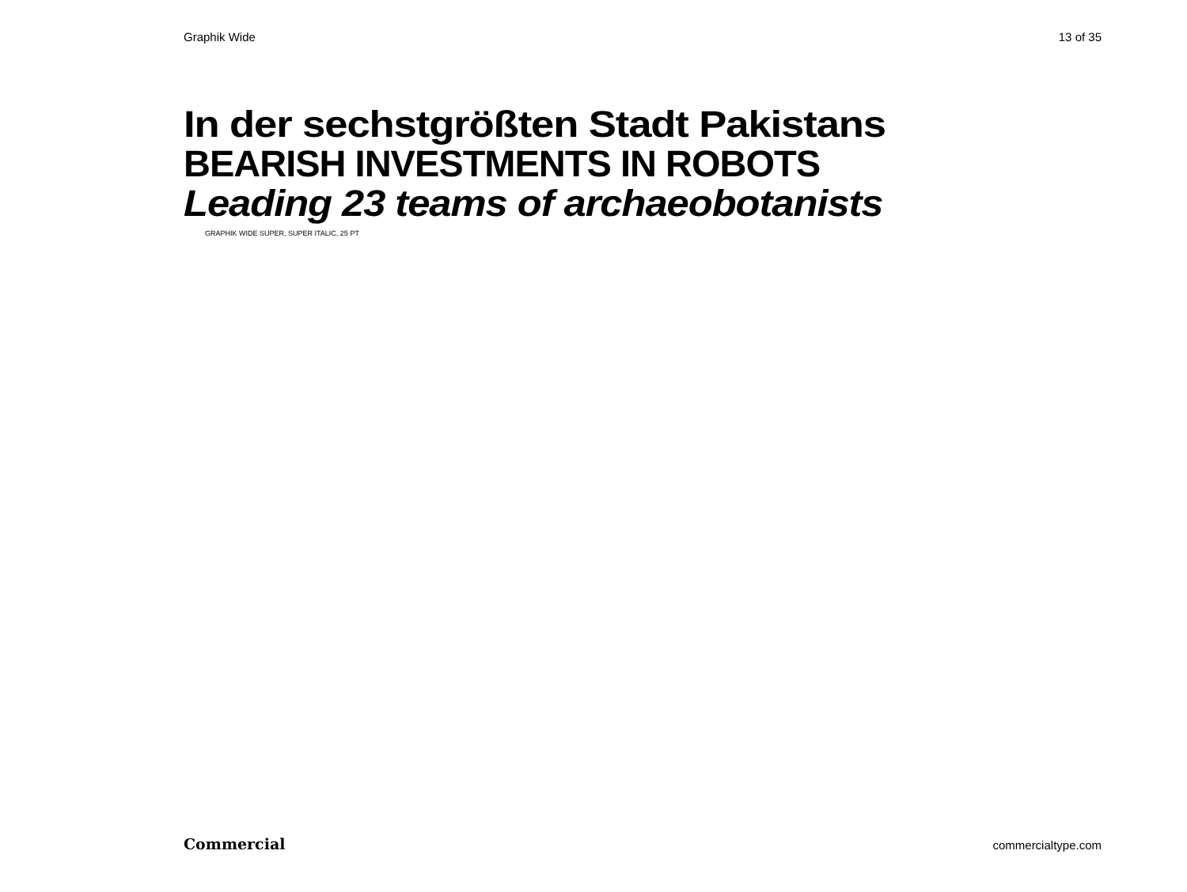Graphik Wide 13 of 35
In der sechstgrößten Stadt Pakistans
BEARISH INVESTMENTS IN ROBOTS
Leading 23 teams of archaeobotanists
GRAPHIK WIDE SUPER, SUPER ITALIC, 25 PT
Commercial commercialtype.com